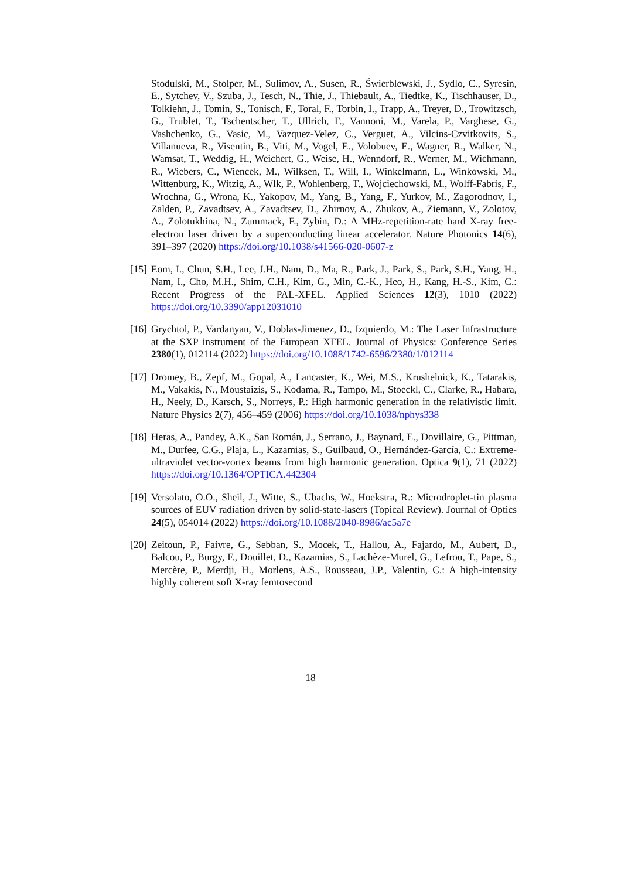Stodulski, M., Stolper, M., Sulimov, A., Susen, R., Świerblewski, J., Sydlo, C., Syresin, E., Sytchev, V., Szuba, J., Tesch, N., Thie, J., Thiebault, A., Tiedtke, K., Tischhauser, D., Tolkiehn, J., Tomin, S., Tonisch, F., Toral, F., Torbin, I., Trapp, A., Treyer, D., Trowitzsch, G., Trublet, T., Tschentscher, T., Ullrich, F., Vannoni, M., Varela, P., Varghese, G., Vashchenko, G., Vasic, M., Vazquez-Velez, C., Verguet, A., Vilcins-Czvitkovits, S., Villanueva, R., Visentin, B., Viti, M., Vogel, E., Volobuev, E., Wagner, R., Walker, N., Wamsat, T., Weddig, H., Weichert, G., Weise, H., Wenndorf, R., Werner, M., Wichmann, R., Wiebers, C., Wiencek, M., Wilksen, T., Will, I., Winkelmann, L., Winkowski, M., Wittenburg, K., Witzig, A., Wlk, P., Wohlenberg, T., Wojciechowski, M., Wolff-Fabris, F., Wrochna, G., Wrona, K., Yakopov, M., Yang, B., Yang, F., Yurkov, M., Zagorodnov, I., Zalden, P., Zavadtsev, A., Zavadtsev, D., Zhirnov, A., Zhukov, A., Ziemann, V., Zolotov, A., Zolotukhina, N., Zummack, F., Zybin, D.: A MHz-repetition-rate hard X-ray free-electron laser driven by a superconducting linear accelerator. Nature Photonics 14(6), 391–397 (2020) https://doi.org/10.1038/s41566-020-0607-z
[15] Eom, I., Chun, S.H., Lee, J.H., Nam, D., Ma, R., Park, J., Park, S., Park, S.H., Yang, H., Nam, I., Cho, M.H., Shim, C.H., Kim, G., Min, C.-K., Heo, H., Kang, H.-S., Kim, C.: Recent Progress of the PAL-XFEL. Applied Sciences 12(3), 1010 (2022) https://doi.org/10.3390/app12031010
[16] Grychtol, P., Vardanyan, V., Doblas-Jimenez, D., Izquierdo, M.: The Laser Infrastructure at the SXP instrument of the European XFEL. Journal of Physics: Conference Series 2380(1), 012114 (2022) https://doi.org/10.1088/1742-6596/2380/1/012114
[17] Dromey, B., Zepf, M., Gopal, A., Lancaster, K., Wei, M.S., Krushelnick, K., Tatarakis, M., Vakakis, N., Moustaizis, S., Kodama, R., Tampo, M., Stoeckl, C., Clarke, R., Habara, H., Neely, D., Karsch, S., Norreys, P.: High harmonic generation in the relativistic limit. Nature Physics 2(7), 456–459 (2006) https://doi.org/10.1038/nphys338
[18] Heras, A., Pandey, A.K., San Román, J., Serrano, J., Baynard, E., Dovillaire, G., Pittman, M., Durfee, C.G., Plaja, L., Kazamias, S., Guilbaud, O., Hernández-García, C.: Extreme-ultraviolet vector-vortex beams from high harmonic generation. Optica 9(1), 71 (2022) https://doi.org/10.1364/OPTICA.442304
[19] Versolato, O.O., Sheil, J., Witte, S., Ubachs, W., Hoekstra, R.: Microdroplet-tin plasma sources of EUV radiation driven by solid-state-lasers (Topical Review). Journal of Optics 24(5), 054014 (2022) https://doi.org/10.1088/2040-8986/ac5a7e
[20] Zeitoun, P., Faivre, G., Sebban, S., Mocek, T., Hallou, A., Fajardo, M., Aubert, D., Balcou, P., Burgy, F., Douillet, D., Kazamias, S., Lachèze-Murel, G., Lefrou, T., Pape, S., Mercère, P., Merdji, H., Morlens, A.S., Rousseau, J.P., Valentin, C.: A high-intensity highly coherent soft X-ray femtosecond
18